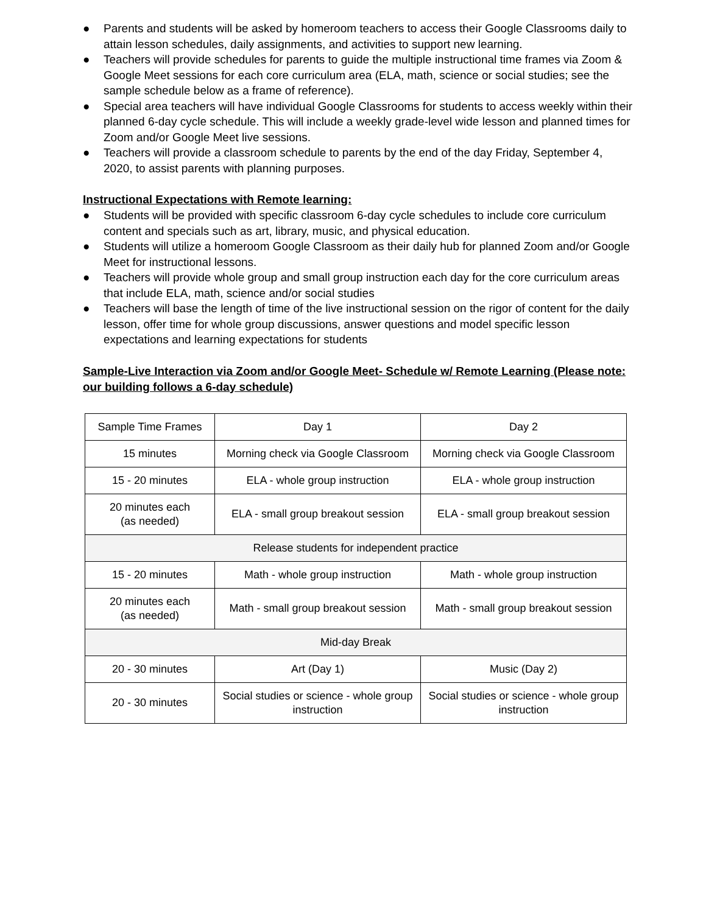● Parents and students will be asked by homeroom teachers to access their Google Classrooms daily to attain lesson schedules, daily assignments, and activities to support new learning.
● Teachers will provide schedules for parents to guide the multiple instructional time frames via Zoom & Google Meet sessions for each core curriculum area (ELA, math, science or social studies; see the sample schedule below as a frame of reference).
● Special area teachers will have individual Google Classrooms for students to access weekly within their planned 6-day cycle schedule. This will include a weekly grade-level wide lesson and planned times for Zoom and/or Google Meet live sessions.
● Teachers will provide a classroom schedule to parents by the end of the day Friday, September 4, 2020, to assist parents with planning purposes.
Instructional Expectations with Remote learning:
● Students will be provided with specific classroom 6-day cycle schedules to include core curriculum content and specials such as art, library, music, and physical education.
● Students will utilize a homeroom Google Classroom as their daily hub for planned Zoom and/or Google Meet for instructional lessons.
● Teachers will provide whole group and small group instruction each day for the core curriculum areas that include ELA, math, science and/or social studies
● Teachers will base the length of time of the live instructional session on the rigor of content for the daily lesson, offer time for whole group discussions, answer questions and model specific lesson expectations and learning expectations for students
Sample-Live Interaction via Zoom and/or Google Meet- Schedule w/ Remote Learning (Please note: our building follows a 6-day schedule)
| Sample Time Frames | Day 1 | Day 2 |
| 15 minutes | Morning check via Google Classroom | Morning check via Google Classroom |
| 15 - 20 minutes | ELA - whole group instruction | ELA - whole group instruction |
| 20 minutes each (as needed) | ELA - small group breakout session | ELA - small group breakout session |
| Release students for independent practice | | |
| 15 - 20 minutes | Math - whole group instruction | Math - whole group instruction |
| 20 minutes each (as needed) | Math - small group breakout session | Math - small group breakout session |
| Mid-day Break | | |
| 20 - 30 minutes | Art (Day 1) | Music (Day 2) |
| 20 - 30 minutes | Social studies or science - whole group instruction | Social studies or science - whole group instruction |